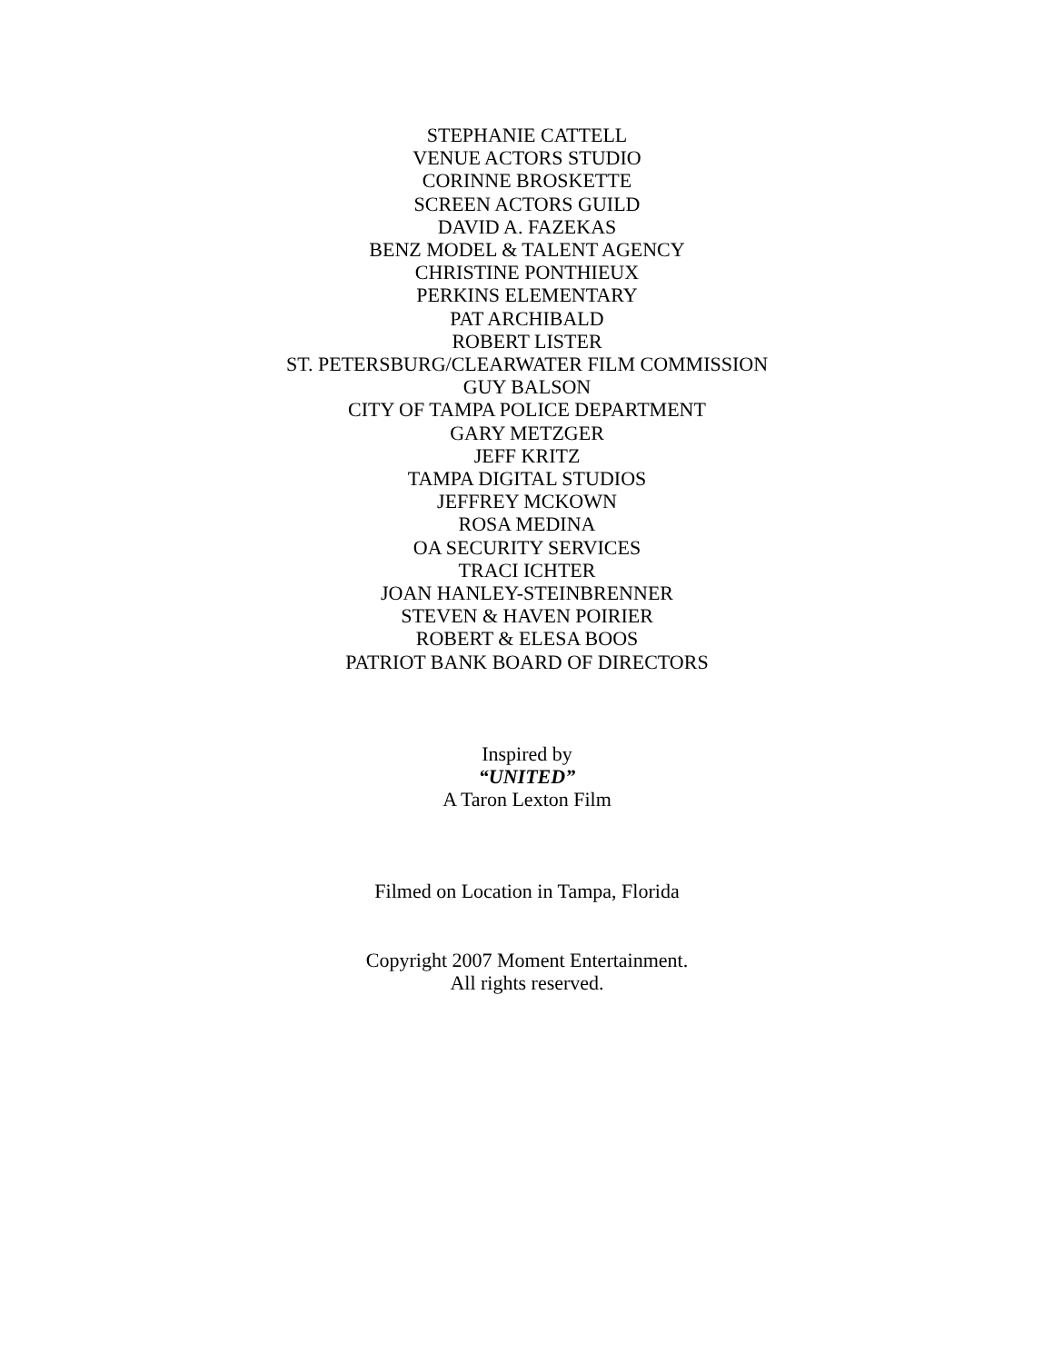STEPHANIE CATTELL
VENUE ACTORS STUDIO
CORINNE BROSKETTE
SCREEN ACTORS GUILD
DAVID A. FAZEKAS
BENZ MODEL & TALENT AGENCY
CHRISTINE PONTHIEUX
PERKINS ELEMENTARY
PAT ARCHIBALD
ROBERT LISTER
ST. PETERSBURG/CLEARWATER FILM COMMISSION
GUY BALSON
CITY OF TAMPA POLICE DEPARTMENT
GARY METZGER
JEFF KRITZ
TAMPA DIGITAL STUDIOS
JEFFREY MCKOWN
ROSA MEDINA
OA SECURITY SERVICES
TRACI ICHTER
JOAN HANLEY-STEINBRENNER
STEVEN & HAVEN POIRIER
ROBERT & ELESA BOOS
PATRIOT BANK BOARD OF DIRECTORS
Inspired by
“UNITED”
A Taron Lexton Film
Filmed on Location in Tampa, Florida
Copyright 2007 Moment Entertainment.
All rights reserved.